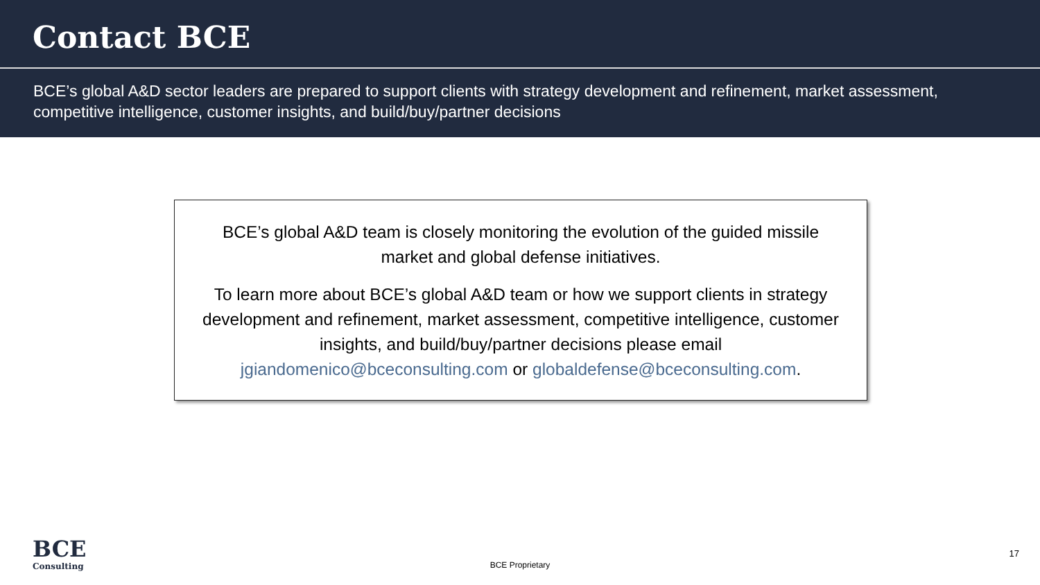Contact BCE
BCE’s global A&D sector leaders are prepared to support clients with strategy development and refinement, market assessment, competitive intelligence, customer insights, and build/buy/partner decisions
BCE’s global A&D team is closely monitoring the evolution of the guided missile market and global defense initiatives.
To learn more about BCE’s global A&D team or how we support clients in strategy development and refinement, market assessment, competitive intelligence, customer insights, and build/buy/partner decisions please email jgiandomenico@bceconsulting.com or globaldefense@bceconsulting.com.
BCE
Consulting
BCE Proprietary
17